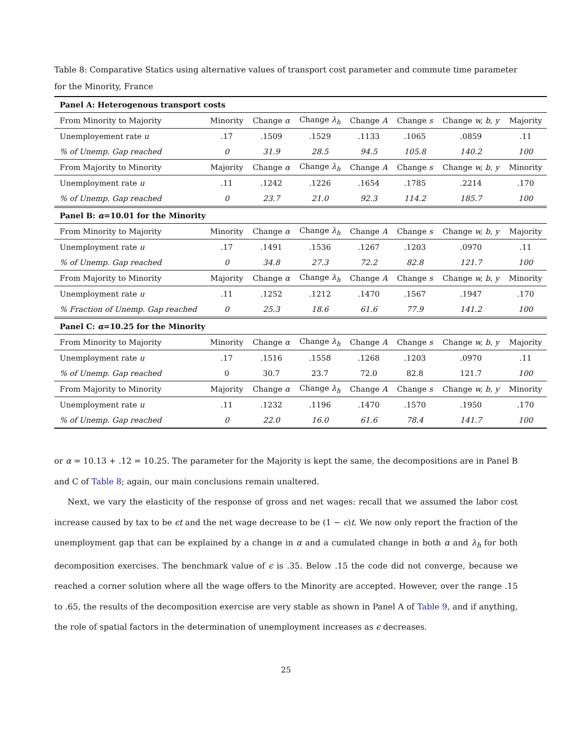Table 8: Comparative Statics using alternative values of transport cost parameter and commute time parameter for the Minority, France
| Panel A: Heterogenous transport costs | | | | | | | |
| --- | --- | --- | --- | --- | --- | --- | --- |
| From Minority to Majority | Minority | Change α | Change λ<sub>h</sub> | Change A | Change s | Change w, b, y | Majority |
| Unemployement rate u | .17 | .1509 | .1529 | .1133 | .1065 | .0859 | .11 |
| % of Unemp. Gap reached | 0 | 31.9 | 28.5 | 94.5 | 105.8 | 140.2 | 100 |
| From Majority to Minority | Majority | Change α | Change λ<sub>h</sub> | Change A | Change s | Change w, b, y | Minority |
| Unemployment rate u | .11 | .1242 | .1226 | .1654 | .1785 | .2214 | .170 |
| % of Unemp. Gap reached | 0 | 23.7 | 21.0 | 92.3 | 114.2 | 185.7 | 100 |
| Panel B: α =10.01 for the Minority | | | | | | | |
| From Minority to Majority | Minority | Change α | Change λ<sub>h</sub> | Change A | Change s | Change w, b, y | Majority |
| Unemployment rate u | .17 | .1491 | .1536 | .1267 | .1203 | .0970 | .11 |
| % of Unemp. Gap reached | 0 | 34.8 | 27.3 | 72.2 | 82.8 | 121.7 | 100 |
| From Majority to Minority | Majority | Change α | Change λ<sub>h</sub> | Change A | Change s | Change w, b, y | Minority |
| Unemployment rate u | .11 | .1252 | .1212 | .1470 | .1567 | .1947 | .170 |
| % Fraction of Unemp. Gap reached | 0 | 25.3 | 18.6 | 61.6 | 77.9 | 141.2 | 100 |
| Panel C: α =10.25 for the Minority | | | | | | | |
| From Minority to Majority | Minority | Change α | Change λ<sub>h</sub> | Change A | Change s | Change w, b, y | Majority |
| Unemployment rate u | .17 | .1516 | .1558 | .1268 | .1203 | .0970 | .11 |
| % of Unemp. Gap reached | 0 | 30.7 | 23.7 | 72.0 | 82.8 | 121.7 | 100 |
| From Majority to Minority | Majority | Change α | Change λ<sub>h</sub> | Change A | Change s | Change w, b, y | Minority |
| Unemployment rate u | .11 | .1232 | .1196 | .1470 | .1570 | .1950 | .170 |
| % of Unemp. Gap reached | 0 | 22.0 | 16.0 | 61.6 | 78.4 | 141.7 | 100 |
or α = 10.13 + .12 = 10.25. The parameter for the Majority is kept the same, the decompositions are in Panel B and C of Table 8; again, our main conclusions remain unaltered.
Next, we vary the elasticity of the response of gross and net wages: recall that we assumed the labor cost increase caused by tax to be ϵt and the net wage decrease to be (1 − ϵ)t. We now only report the fraction of the unemployment gap that can be explained by a change in α and a cumulated change in both α and λ<sub>h</sub> for both decomposition exercises. The benchmark value of ϵ is .35. Below .15 the code did not converge, because we reached a corner solution where all the wage offers to the Minority are accepted. However, over the range .15 to .65, the results of the decomposition exercise are very stable as shown in Panel A of Table 9, and if anything, the role of spatial factors in the determination of unemployment increases as ϵ decreases.
25